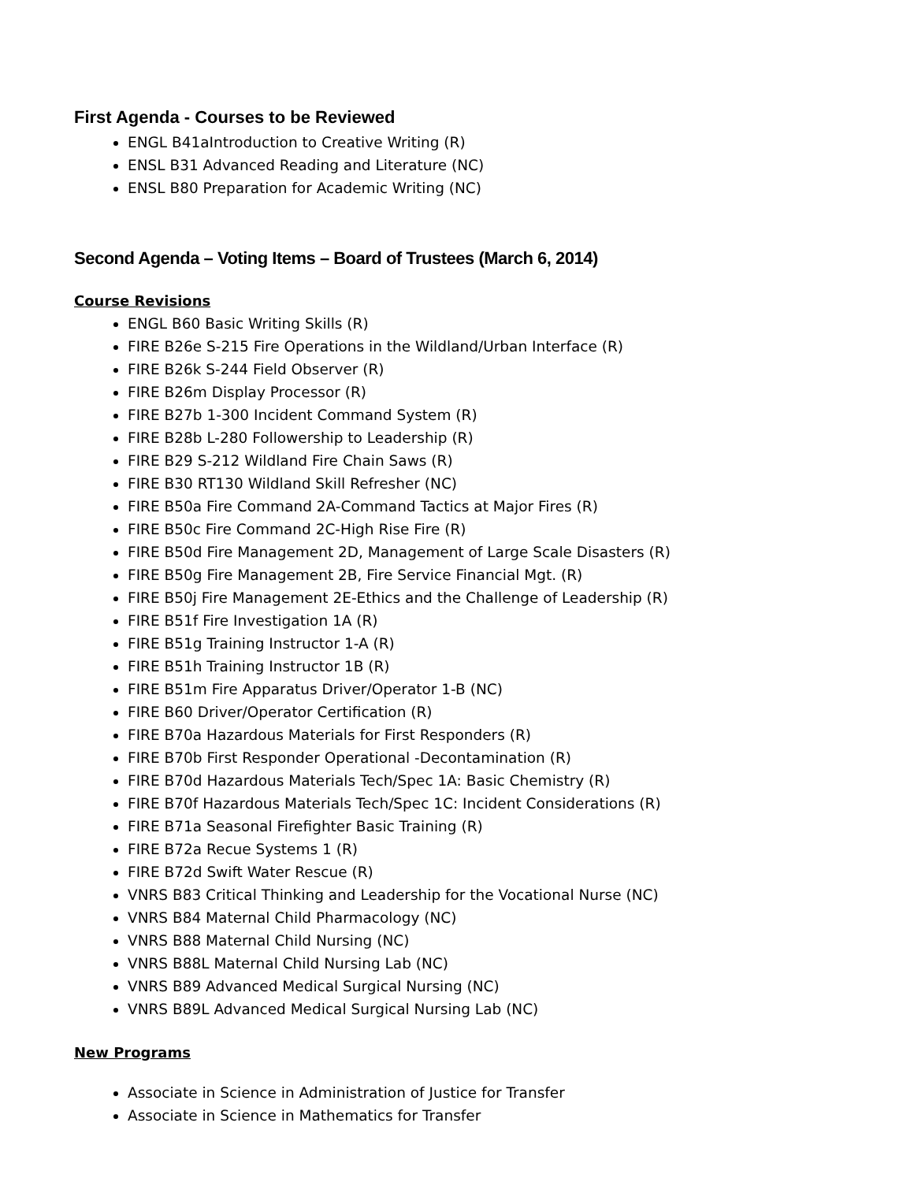First Agenda - Courses to be Reviewed
ENGL B41aIntroduction to Creative Writing (R)
ENSL B31 Advanced Reading and Literature (NC)
ENSL B80 Preparation for Academic Writing (NC)
Second Agenda – Voting Items – Board of Trustees (March 6, 2014)
Course Revisions
ENGL B60 Basic Writing Skills (R)
FIRE B26e S-215 Fire Operations in the Wildland/Urban Interface (R)
FIRE B26k S-244 Field Observer (R)
FIRE B26m Display Processor (R)
FIRE B27b 1-300 Incident Command System (R)
FIRE B28b L-280 Followership to Leadership (R)
FIRE B29 S-212 Wildland Fire Chain Saws (R)
FIRE B30 RT130 Wildland Skill Refresher (NC)
FIRE B50a Fire Command 2A-Command Tactics at Major Fires (R)
FIRE B50c Fire Command 2C-High Rise Fire (R)
FIRE B50d Fire Management 2D, Management of Large Scale Disasters (R)
FIRE B50g Fire Management 2B, Fire Service Financial Mgt. (R)
FIRE B50j Fire Management 2E-Ethics and the Challenge of Leadership (R)
FIRE B51f Fire Investigation 1A (R)
FIRE B51g Training Instructor 1-A (R)
FIRE B51h Training Instructor 1B (R)
FIRE B51m Fire Apparatus Driver/Operator 1-B (NC)
FIRE B60 Driver/Operator Certification (R)
FIRE B70a Hazardous Materials for First Responders (R)
FIRE B70b First Responder Operational -Decontamination (R)
FIRE B70d Hazardous Materials Tech/Spec 1A: Basic Chemistry (R)
FIRE B70f Hazardous Materials Tech/Spec 1C: Incident Considerations (R)
FIRE B71a Seasonal Firefighter Basic Training (R)
FIRE B72a Recue Systems 1 (R)
FIRE B72d Swift Water Rescue (R)
VNRS B83 Critical Thinking and Leadership for the Vocational Nurse (NC)
VNRS B84 Maternal Child Pharmacology (NC)
VNRS B88 Maternal Child Nursing (NC)
VNRS B88L Maternal Child Nursing Lab (NC)
VNRS B89 Advanced Medical Surgical Nursing (NC)
VNRS B89L Advanced Medical Surgical Nursing Lab (NC)
New Programs
Associate in Science in Administration of Justice for Transfer
Associate in Science in Mathematics for Transfer